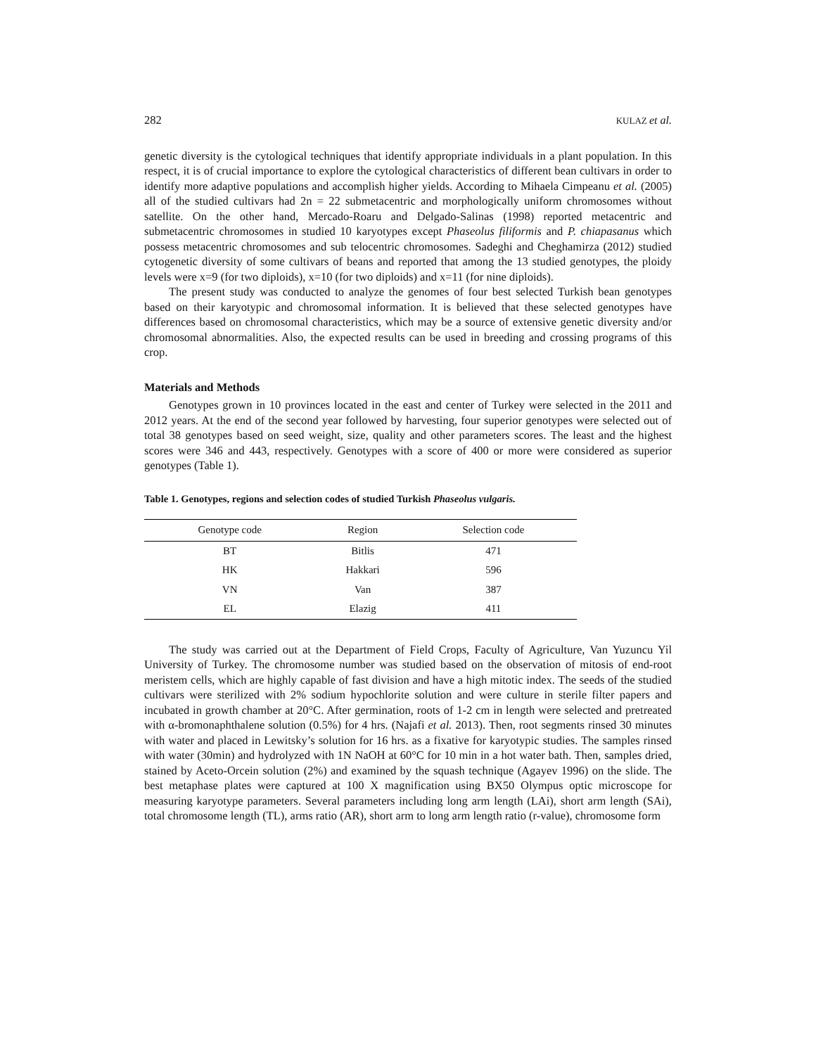282 KULAZ et al.
genetic diversity is the cytological techniques that identify appropriate individuals in a plant population. In this respect, it is of crucial importance to explore the cytological characteristics of different bean cultivars in order to identify more adaptive populations and accomplish higher yields. According to Mihaela Cimpeanu et al. (2005) all of the studied cultivars had 2n = 22 submetacentric and morphologically uniform chromosomes without satellite. On the other hand, Mercado-Roaru and Delgado-Salinas (1998) reported metacentric and submetacentric chromosomes in studied 10 karyotypes except Phaseolus filiformis and P. chiapasanus which possess metacentric chromosomes and sub telocentric chromosomes. Sadeghi and Cheghamirza (2012) studied cytogenetic diversity of some cultivars of beans and reported that among the 13 studied genotypes, the ploidy levels were x=9 (for two diploids), x=10 (for two diploids) and x=11 (for nine diploids).
The present study was conducted to analyze the genomes of four best selected Turkish bean genotypes based on their karyotypic and chromosomal information. It is believed that these selected genotypes have differences based on chromosomal characteristics, which may be a source of extensive genetic diversity and/or chromosomal abnormalities. Also, the expected results can be used in breeding and crossing programs of this crop.
Materials and Methods
Genotypes grown in 10 provinces located in the east and center of Turkey were selected in the 2011 and 2012 years. At the end of the second year followed by harvesting, four superior genotypes were selected out of total 38 genotypes based on seed weight, size, quality and other parameters scores. The least and the highest scores were 346 and 443, respectively. Genotypes with a score of 400 or more were considered as superior genotypes (Table 1).
Table 1. Genotypes, regions and selection codes of studied Turkish Phaseolus vulgaris.
| Genotype code | Region | Selection code |
| --- | --- | --- |
| BT | Bitlis | 471 |
| HK | Hakkari | 596 |
| VN | Van | 387 |
| EL | Elazig | 411 |
The study was carried out at the Department of Field Crops, Faculty of Agriculture, Van Yuzuncu Yil University of Turkey. The chromosome number was studied based on the observation of mitosis of end-root meristem cells, which are highly capable of fast division and have a high mitotic index. The seeds of the studied cultivars were sterilized with 2% sodium hypochlorite solution and were culture in sterile filter papers and incubated in growth chamber at 20°C. After germination, roots of 1-2 cm in length were selected and pretreated with α-bromonaphthalene solution (0.5%) for 4 hrs. (Najafi et al. 2013). Then, root segments rinsed 30 minutes with water and placed in Lewitsky’s solution for 16 hrs. as a fixative for karyotypic studies. The samples rinsed with water (30min) and hydrolyzed with 1N NaOH at 60°C for 10 min in a hot water bath. Then, samples dried, stained by Aceto-Orcein solution (2%) and examined by the squash technique (Agayev 1996) on the slide. The best metaphase plates were captured at 100 X magnification using BX50 Olympus optic microscope for measuring karyotype parameters. Several parameters including long arm length (LAi), short arm length (SAi), total chromosome length (TL), arms ratio (AR), short arm to long arm length ratio (r-value), chromosome form